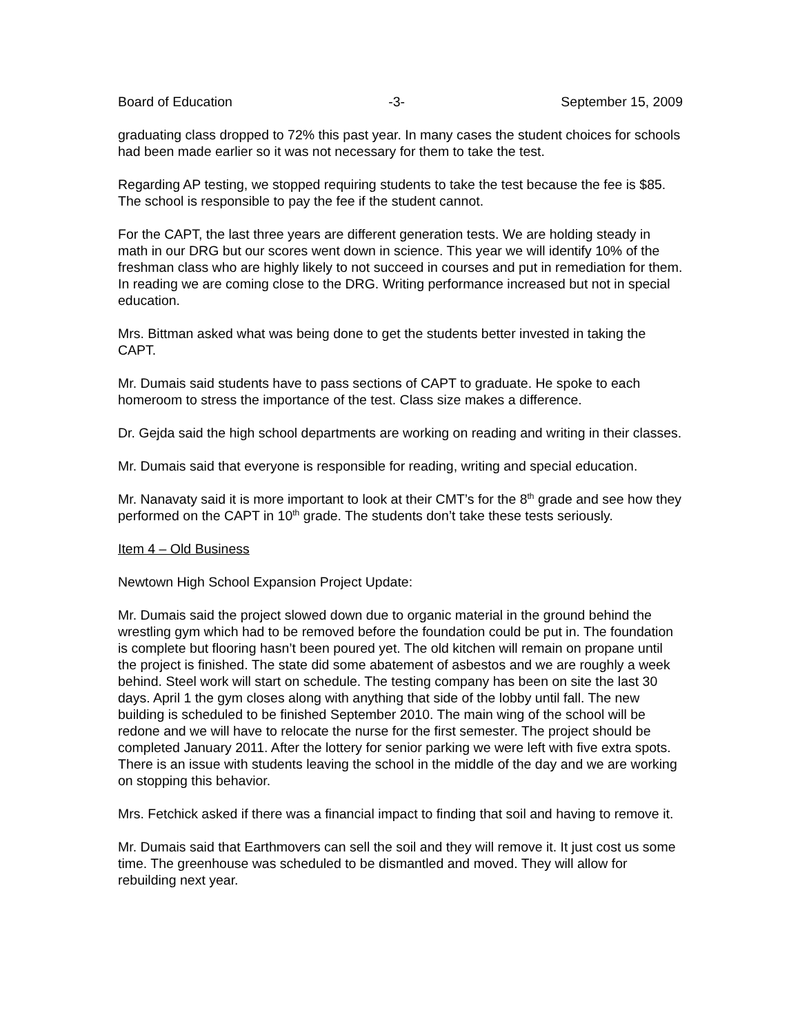Board of Education -3- September 15, 2009
graduating class dropped to 72% this past year. In many cases the student choices for schools had been made earlier so it was not necessary for them to take the test.
Regarding AP testing, we stopped requiring students to take the test because the fee is $85. The school is responsible to pay the fee if the student cannot.
For the CAPT, the last three years are different generation tests. We are holding steady in math in our DRG but our scores went down in science. This year we will identify 10% of the freshman class who are highly likely to not succeed in courses and put in remediation for them. In reading we are coming close to the DRG. Writing performance increased but not in special education.
Mrs. Bittman asked what was being done to get the students better invested in taking the CAPT.
Mr. Dumais said students have to pass sections of CAPT to graduate. He spoke to each homeroom to stress the importance of the test. Class size makes a difference.
Dr. Gejda said the high school departments are working on reading and writing in their classes.
Mr. Dumais said that everyone is responsible for reading, writing and special education.
Mr. Nanavaty said it is more important to look at their CMT’s for the 8<sup>th</sup> grade and see how they performed on the CAPT in 10<sup>th</sup> grade. The students don’t take these tests seriously.
Item 4 – Old Business
Newtown High School Expansion Project Update:
Mr. Dumais said the project slowed down due to organic material in the ground behind the wrestling gym which had to be removed before the foundation could be put in. The foundation is complete but flooring hasn’t been poured yet. The old kitchen will remain on propane until the project is finished. The state did some abatement of asbestos and we are roughly a week behind. Steel work will start on schedule. The testing company has been on site the last 30 days. April 1 the gym closes along with anything that side of the lobby until fall. The new building is scheduled to be finished September 2010. The main wing of the school will be redone and we will have to relocate the nurse for the first semester. The project should be completed January 2011. After the lottery for senior parking we were left with five extra spots. There is an issue with students leaving the school in the middle of the day and we are working on stopping this behavior.
Mrs. Fetchick asked if there was a financial impact to finding that soil and having to remove it.
Mr. Dumais said that Earthmovers can sell the soil and they will remove it. It just cost us some time. The greenhouse was scheduled to be dismantled and moved. They will allow for rebuilding next year.